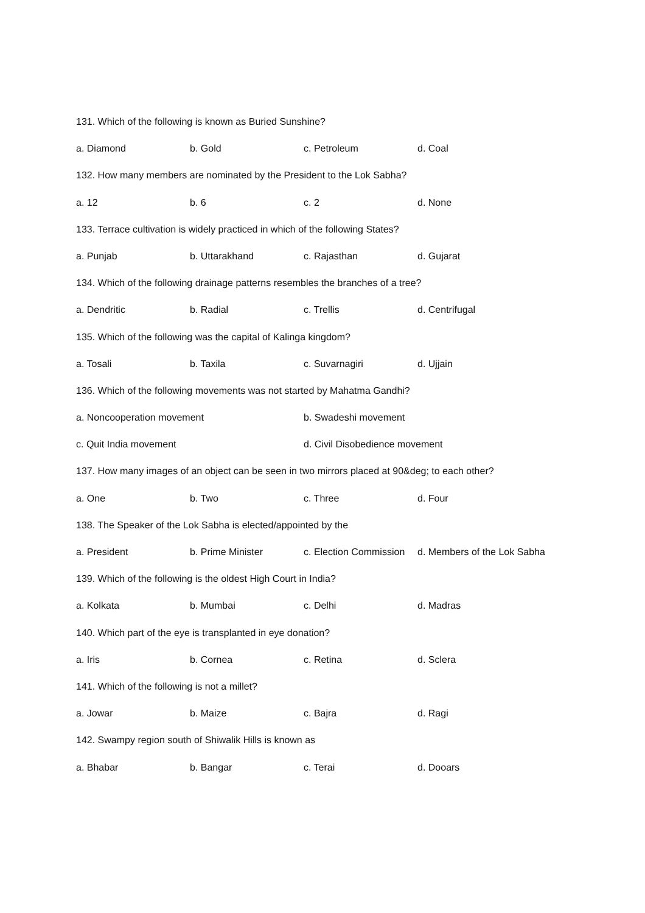131. Which of the following is known as Buried Sunshine?
a. Diamond b. Gold c. Petroleum d. Coal
132. How many members are nominated by the President to the Lok Sabha?
a. 12 b. 6 c. 2 d. None
133. Terrace cultivation is widely practiced in which of the following States?
a. Punjab b. Uttarakhand c. Rajasthan d. Gujarat
134. Which of the following drainage patterns resembles the branches of a tree?
a. Dendritic b. Radial c. Trellis d. Centrifugal
135. Which of the following was the capital of Kalinga kingdom?
a. Tosali b. Taxila c. Suvarnagiri d. Ujjain
136. Which of the following movements was not started by Mahatma Gandhi?
a. Noncooperation movement b. Swadeshi movement
c. Quit India movement d. Civil Disobedience movement
137. How many images of an object can be seen in two mirrors placed at 90&deg; to each other?
a. One b. Two c. Three d. Four
138. The Speaker of the Lok Sabha is elected/appointed by the
a. President b. Prime Minister c. Election Commission d. Members of the Lok Sabha
139. Which of the following is the oldest High Court in India?
a. Kolkata b. Mumbai c. Delhi d. Madras
140. Which part of the eye is transplanted in eye donation?
a. Iris b. Cornea c. Retina d. Sclera
141. Which of the following is not a millet?
a. Jowar b. Maize c. Bajra d. Ragi
142. Swampy region south of Shiwalik Hills is known as
a. Bhabar b. Bangar c. Terai d. Dooars